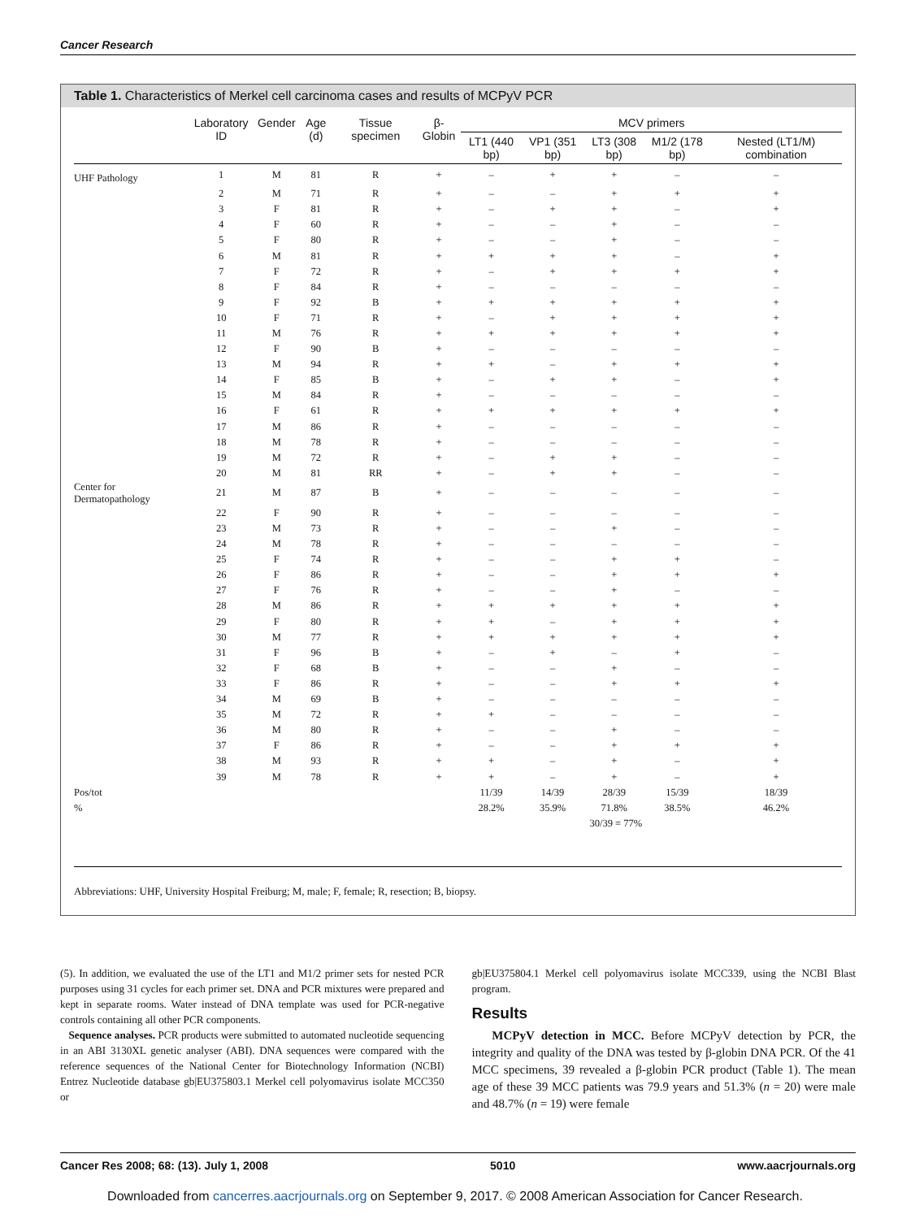Cancer Research
Table 1. Characteristics of Merkel cell carcinoma cases and results of MCPyV PCR
| | Laboratory ID | Gender | Age (d) | Tissue specimen | β-Globin | MCV primers | | | | |
| --- | --- | --- | --- | --- | --- | --- | --- | --- | --- | --- |
| | | | | | | LT1 (440 bp) | VP1 (351 bp) | LT3 (308 bp) | M1/2 (178 bp) | Nested (LT1/M) combination |
| UHF Pathology | 1 | M | 81 | R | + | – | + | + | – | – |
| | 2 | M | 71 | R | + | – | – | + | + | + |
| | 3 | F | 81 | R | + | – | + | + | – | + |
| | 4 | F | 60 | R | + | – | – | + | – | – |
| | 5 | F | 80 | R | + | – | – | + | – | – |
| | 6 | M | 81 | R | + | + | + | + | – | + |
| | 7 | F | 72 | R | + | – | + | + | + | + |
| | 8 | F | 84 | R | + | – | – | – | – | – |
| | 9 | F | 92 | B | + | + | + | + | + | + |
| | 10 | F | 71 | R | + | – | + | + | + | + |
| | 11 | M | 76 | R | + | + | + | + | + | + |
| | 12 | F | 90 | B | + | – | – | – | – | – |
| | 13 | M | 94 | R | + | + | – | + | + | + |
| | 14 | F | 85 | B | + | – | + | + | – | + |
| | 15 | M | 84 | R | + | – | – | – | – | – |
| | 16 | F | 61 | R | + | + | + | + | + | + |
| | 17 | M | 86 | R | + | – | – | – | – | – |
| | 18 | M | 78 | R | + | – | – | – | – | – |
| | 19 | M | 72 | R | + | – | + | + | – | – |
| | 20 | M | 81 | RR | + | – | + | + | – | – |
| Center for Dermatopathology | 21 | M | 87 | B | + | – | – | – | – | – |
| | 22 | F | 90 | R | + | – | – | – | – | – |
| | 23 | M | 73 | R | + | – | – | + | – | – |
| | 24 | M | 78 | R | + | – | – | – | – | – |
| | 25 | F | 74 | R | + | – | – | + | + | – |
| | 26 | F | 86 | R | + | – | – | + | + | + |
| | 27 | F | 76 | R | + | – | – | + | – | – |
| | 28 | M | 86 | R | + | + | + | + | + | + |
| | 29 | F | 80 | R | + | + | – | + | + | + |
| | 30 | M | 77 | R | + | + | + | + | + | + |
| | 31 | F | 96 | B | + | – | + | – | + | – |
| | 32 | F | 68 | B | + | – | – | + | – | – |
| | 33 | F | 86 | R | + | – | – | + | + | + |
| | 34 | M | 69 | B | + | – | – | – | – | – |
| | 35 | M | 72 | R | + | + | – | – | – | – |
| | 36 | M | 80 | R | + | – | – | + | – | – |
| | 37 | F | 86 | R | + | – | – | + | + | + |
| | 38 | M | 93 | R | + | + | – | + | – | + |
| | 39 | M | 78 | R | + | + | – | + | – | + |
| Pos/tot | | | | | | 11/39 | 14/39 | 28/39 | 15/39 | 18/39 |
| % | | | | | | 28.2% | 35.9% | 71.8% | 38.5% | 46.2% |
| | | | | | | | 30/39 = 77% | | | |
Abbreviations: UHF, University Hospital Freiburg; M, male; F, female; R, resection; B, biopsy.
(5). In addition, we evaluated the use of the LT1 and M1/2 primer sets for nested PCR purposes using 31 cycles for each primer set. DNA and PCR mixtures were prepared and kept in separate rooms. Water instead of DNA template was used for PCR-negative controls containing all other PCR components.
Sequence analyses. PCR products were submitted to automated nucleotide sequencing in an ABI 3130XL genetic analyser (ABI). DNA sequences were compared with the reference sequences of the National Center for Biotechnology Information (NCBI) Entrez Nucleotide database gb|EU375803.1 Merkel cell polyomavirus isolate MCC350 or
gb|EU375804.1 Merkel cell polyomavirus isolate MCC339, using the NCBI Blast program.
Results
MCPyV detection in MCC. Before MCPyV detection by PCR, the integrity and quality of the DNA was tested by β-globin DNA PCR. Of the 41 MCC specimens, 39 revealed a β-globin PCR product (Table 1). The mean age of these 39 MCC patients was 79.9 years and 51.3% (n = 20) were male and 48.7% (n = 19) were female
Cancer Res 2008; 68: (13). July 1, 2008 5010 www.aacrjournals.org
Downloaded from cancerres.aacrjournals.org on September 9, 2017. © 2008 American Association for Cancer Research.